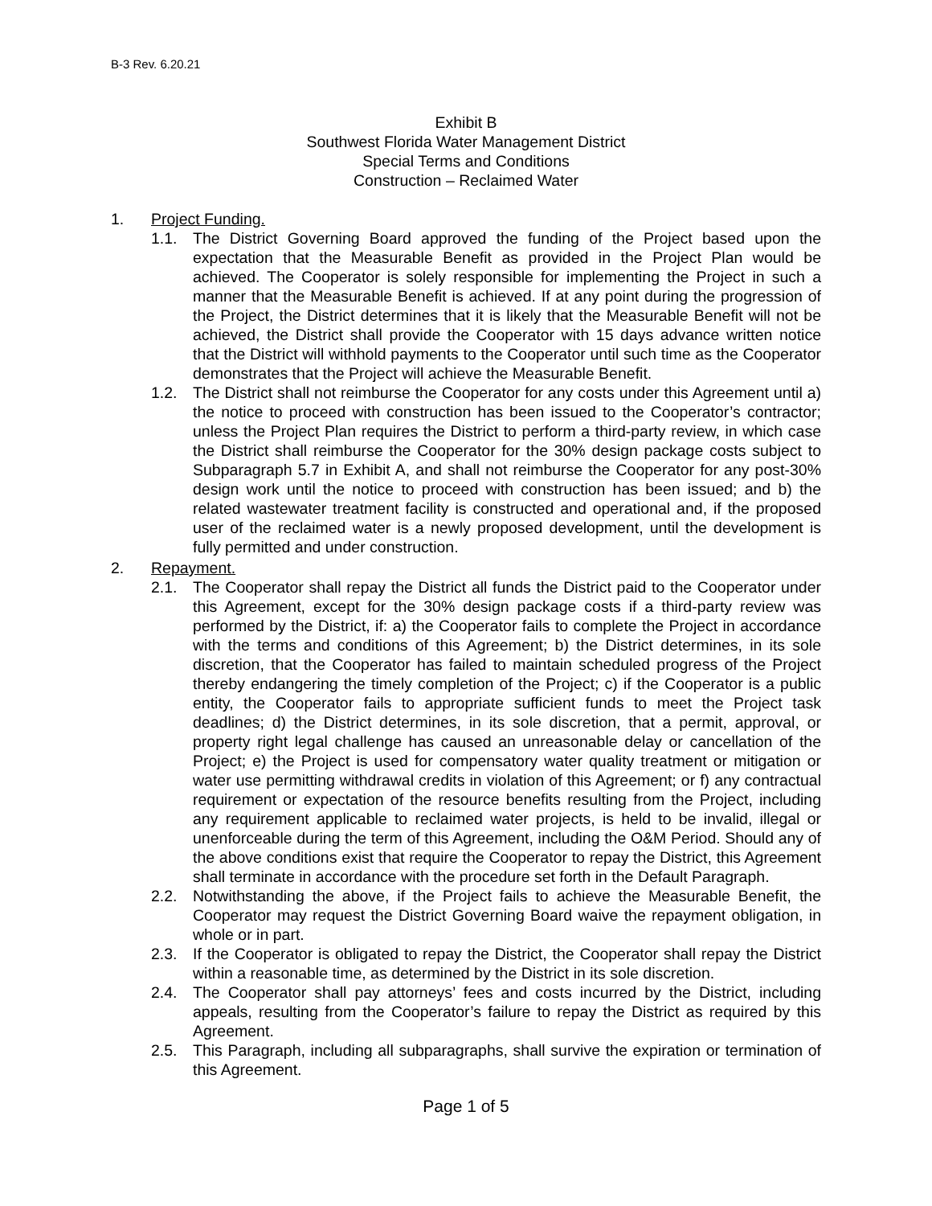B-3 Rev. 6.20.21
Exhibit B
Southwest Florida Water Management District
Special Terms and Conditions
Construction – Reclaimed Water
1. Project Funding.
1.1. The District Governing Board approved the funding of the Project based upon the expectation that the Measurable Benefit as provided in the Project Plan would be achieved. The Cooperator is solely responsible for implementing the Project in such a manner that the Measurable Benefit is achieved. If at any point during the progression of the Project, the District determines that it is likely that the Measurable Benefit will not be achieved, the District shall provide the Cooperator with 15 days advance written notice that the District will withhold payments to the Cooperator until such time as the Cooperator demonstrates that the Project will achieve the Measurable Benefit.
1.2. The District shall not reimburse the Cooperator for any costs under this Agreement until a) the notice to proceed with construction has been issued to the Cooperator’s contractor; unless the Project Plan requires the District to perform a third-party review, in which case the District shall reimburse the Cooperator for the 30% design package costs subject to Subparagraph 5.7 in Exhibit A, and shall not reimburse the Cooperator for any post-30% design work until the notice to proceed with construction has been issued; and b) the related wastewater treatment facility is constructed and operational and, if the proposed user of the reclaimed water is a newly proposed development, until the development is fully permitted and under construction.
2. Repayment.
2.1. The Cooperator shall repay the District all funds the District paid to the Cooperator under this Agreement, except for the 30% design package costs if a third-party review was performed by the District, if: a) the Cooperator fails to complete the Project in accordance with the terms and conditions of this Agreement; b) the District determines, in its sole discretion, that the Cooperator has failed to maintain scheduled progress of the Project thereby endangering the timely completion of the Project; c) if the Cooperator is a public entity, the Cooperator fails to appropriate sufficient funds to meet the Project task deadlines; d) the District determines, in its sole discretion, that a permit, approval, or property right legal challenge has caused an unreasonable delay or cancellation of the Project; e) the Project is used for compensatory water quality treatment or mitigation or water use permitting withdrawal credits in violation of this Agreement; or f) any contractual requirement or expectation of the resource benefits resulting from the Project, including any requirement applicable to reclaimed water projects, is held to be invalid, illegal or unenforceable during the term of this Agreement, including the O&M Period. Should any of the above conditions exist that require the Cooperator to repay the District, this Agreement shall terminate in accordance with the procedure set forth in the Default Paragraph.
2.2. Notwithstanding the above, if the Project fails to achieve the Measurable Benefit, the Cooperator may request the District Governing Board waive the repayment obligation, in whole or in part.
2.3. If the Cooperator is obligated to repay the District, the Cooperator shall repay the District within a reasonable time, as determined by the District in its sole discretion.
2.4. The Cooperator shall pay attorneys’ fees and costs incurred by the District, including appeals, resulting from the Cooperator’s failure to repay the District as required by this Agreement.
2.5. This Paragraph, including all subparagraphs, shall survive the expiration or termination of this Agreement.
Page 1 of 5